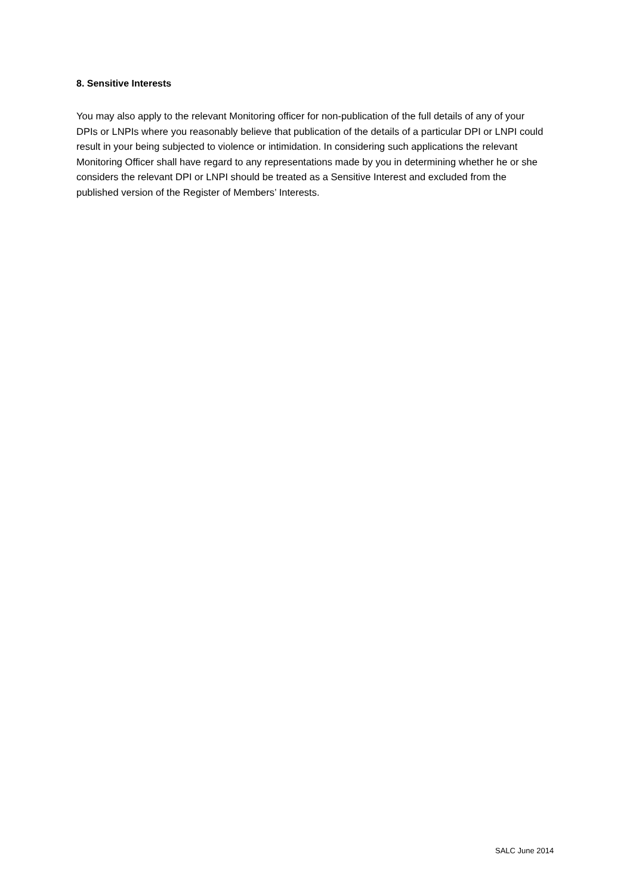8. Sensitive Interests
You may also apply to the relevant Monitoring officer for non-publication of the full details of any of your DPIs or LNPIs where you reasonably believe that publication of the details of a particular DPI or LNPI could result in your being subjected to violence or intimidation. In considering such applications the relevant Monitoring Officer shall have regard to any representations made by you in determining whether he or she considers the relevant DPI or LNPI should be treated as a Sensitive Interest and excluded from the published version of the Register of Members’ Interests.
SALC June 2014